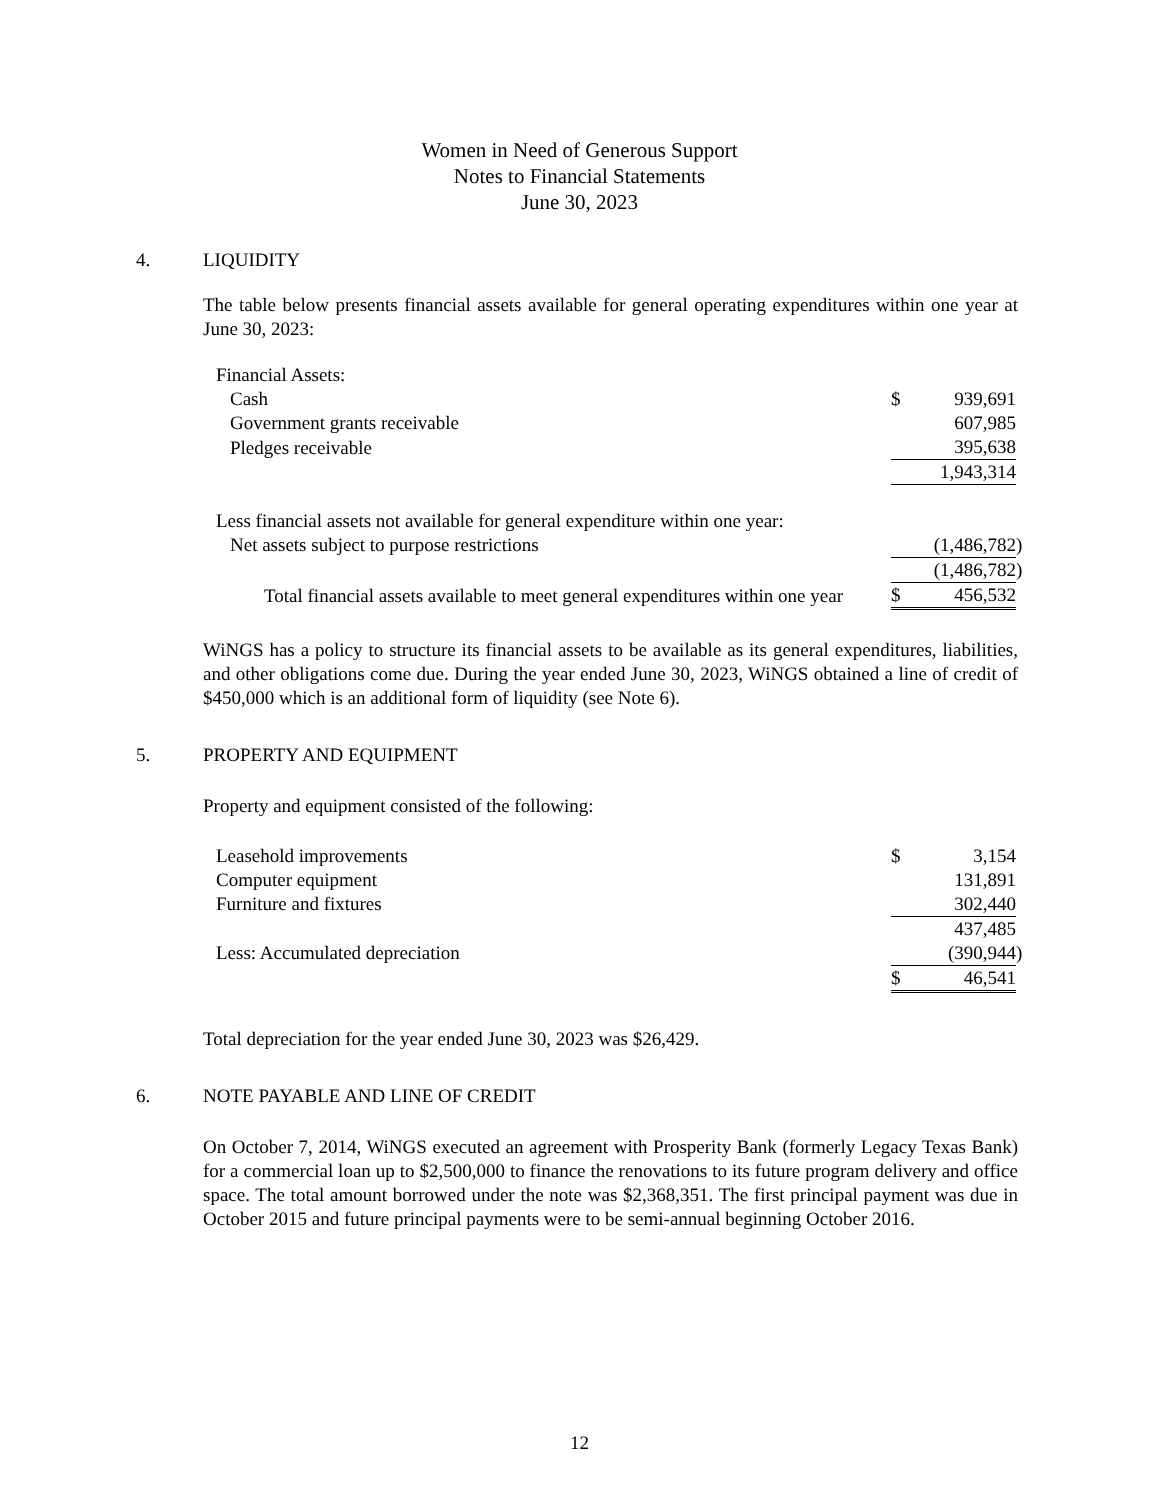Women in Need of Generous Support
Notes to Financial Statements
June 30, 2023
4. LIQUIDITY
The table below presents financial assets available for general operating expenditures within one year at June 30, 2023:
| Financial Assets: | | | |
| Cash | $ | 939,691 | |
| Government grants receivable | | 607,985 | |
| Pledges receivable | | 395,638 | |
| | | 1,943,314 | |
| Less financial assets not available for general expenditure within one year: | | | |
| Net assets subject to purpose restrictions | | (1,486,782 | ) |
| | | (1,486,782 | ) |
| Total financial assets available to meet general expenditures within one year | $ | 456,532 | |
WiNGS has a policy to structure its financial assets to be available as its general expenditures, liabilities, and other obligations come due. During the year ended June 30, 2023, WiNGS obtained a line of credit of $450,000 which is an additional form of liquidity (see Note 6).
5. PROPERTY AND EQUIPMENT
Property and equipment consisted of the following:
| Leasehold improvements | $ | 3,154 | |
| Computer equipment | | 131,891 | |
| Furniture and fixtures | | 302,440 | |
| | | 437,485 | |
| Less: Accumulated depreciation | | (390,944 | ) |
| | $ | 46,541 | |
Total depreciation for the year ended June 30, 2023 was $26,429.
6. NOTE PAYABLE AND LINE OF CREDIT
On October 7, 2014, WiNGS executed an agreement with Prosperity Bank (formerly Legacy Texas Bank) for a commercial loan up to $2,500,000 to finance the renovations to its future program delivery and office space. The total amount borrowed under the note was $2,368,351. The first principal payment was due in October 2015 and future principal payments were to be semi-annual beginning October 2016.
12